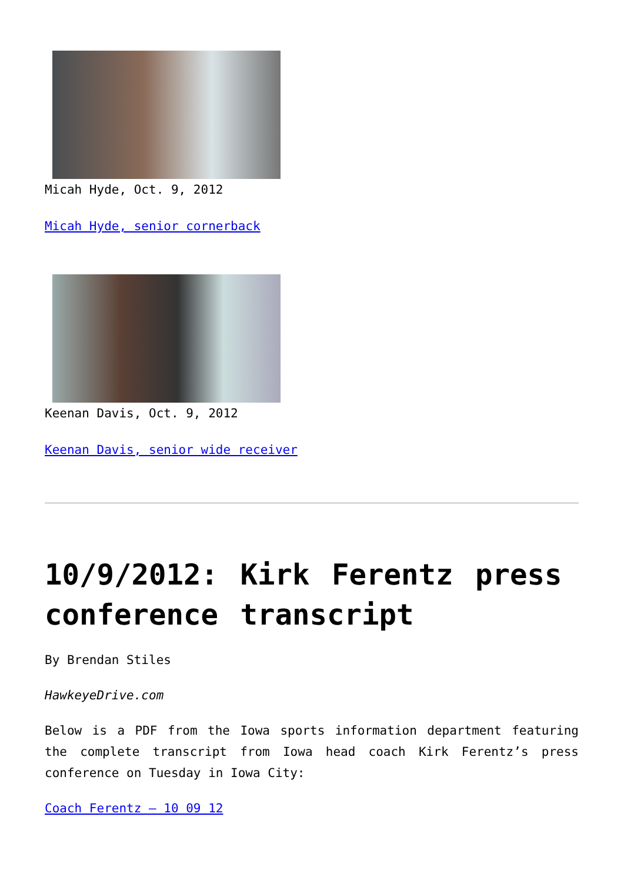Micah Hyde, Oct. 9, 2012
Micah Hyde, senior cornerback
Keenan Davis, Oct. 9, 2012
Keenan Davis, senior wide receiver
10/9/2012: Kirk Ferentz press conference transcript
By Brendan Stiles
HawkeyeDrive.com
Below is a PDF from the Iowa sports information department featuring the complete transcript from Iowa head coach Kirk Ferentz’s press conference on Tuesday in Iowa City:
Coach Ferentz – 10 09 12